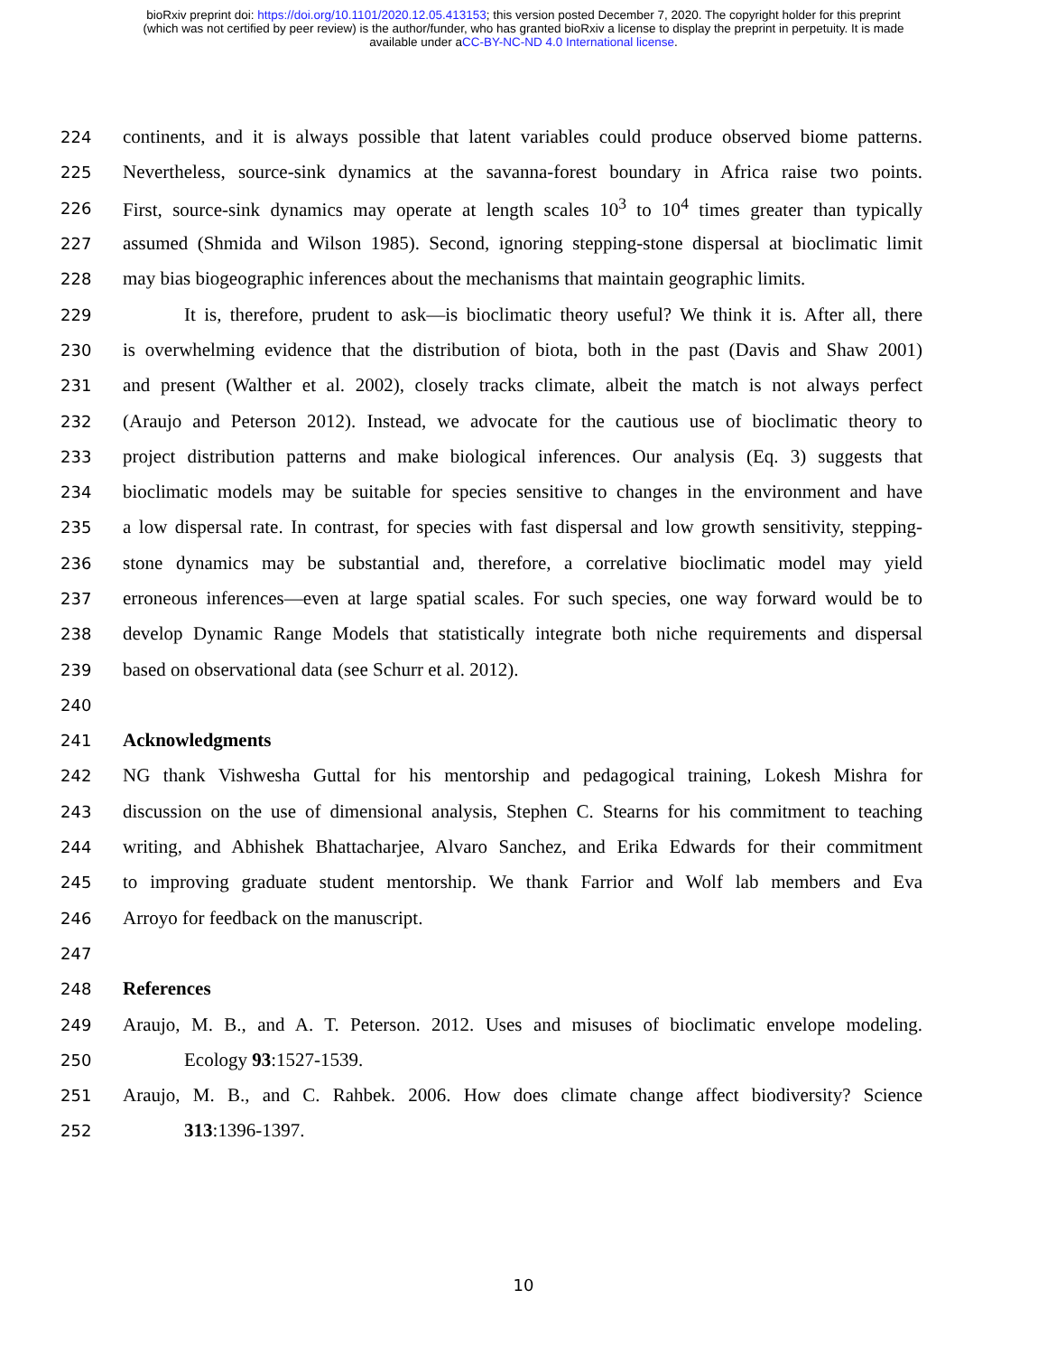bioRxiv preprint doi: https://doi.org/10.1101/2020.12.05.413153; this version posted December 7, 2020. The copyright holder for this preprint
(which was not certified by peer review) is the author/funder, who has granted bioRxiv a license to display the preprint in perpetuity. It is made
available under aCC-BY-NC-ND 4.0 International license.
224 continents, and it is always possible that latent variables could produce observed biome patterns.
225 Nevertheless, source-sink dynamics at the savanna-forest boundary in Africa raise two points.
226 First, source-sink dynamics may operate at length scales 10<sup>3</sup> to 10<sup>4</sup> times greater than typically
227 assumed (Shmida and Wilson 1985). Second, ignoring stepping-stone dispersal at bioclimatic limit
228 may bias biogeographic inferences about the mechanisms that maintain geographic limits.
229 It is, therefore, prudent to ask—is bioclimatic theory useful? We think it is. After all, there
230 is overwhelming evidence that the distribution of biota, both in the past (Davis and Shaw 2001)
231 and present (Walther et al. 2002), closely tracks climate, albeit the match is not always perfect
232 (Araujo and Peterson 2012). Instead, we advocate for the cautious use of bioclimatic theory to
233 project distribution patterns and make biological inferences. Our analysis (Eq. 3) suggests that
234 bioclimatic models may be suitable for species sensitive to changes in the environment and have
235 a low dispersal rate. In contrast, for species with fast dispersal and low growth sensitivity, stepping-
236 stone dynamics may be substantial and, therefore, a correlative bioclimatic model may yield
237 erroneous inferences—even at large spatial scales. For such species, one way forward would be to
238 develop Dynamic Range Models that statistically integrate both niche requirements and dispersal
239 based on observational data (see Schurr et al. 2012).
240
241 Acknowledgments
242 NG thank Vishwesha Guttal for his mentorship and pedagogical training, Lokesh Mishra for
243 discussion on the use of dimensional analysis, Stephen C. Stearns for his commitment to teaching
244 writing, and Abhishek Bhattacharjee, Alvaro Sanchez, and Erika Edwards for their commitment
245 to improving graduate student mentorship. We thank Farrior and Wolf lab members and Eva
246 Arroyo for feedback on the manuscript.
247
248 References
249 Araujo, M. B., and A. T. Peterson. 2012. Uses and misuses of bioclimatic envelope modeling.
250 Ecology 93:1527-1539.
251 Araujo, M. B., and C. Rahbek. 2006. How does climate change affect biodiversity? Science
252 313:1396-1397.
10